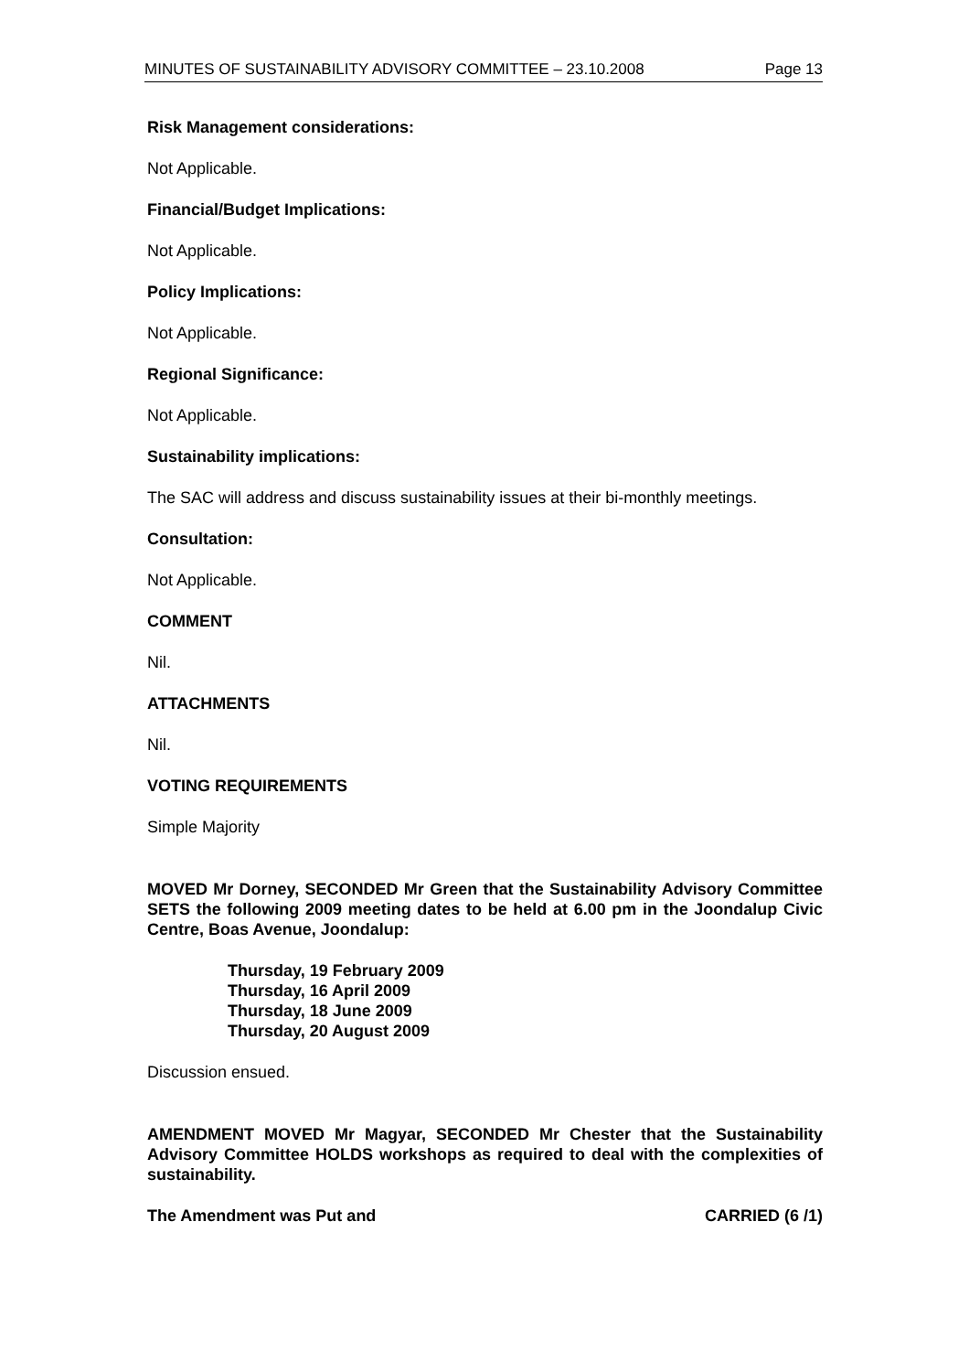MINUTES OF SUSTAINABILITY ADVISORY COMMITTEE – 23.10.2008 Page 13
Risk Management considerations:
Not Applicable.
Financial/Budget Implications:
Not Applicable.
Policy Implications:
Not Applicable.
Regional Significance:
Not Applicable.
Sustainability implications:
The SAC will address and discuss sustainability issues at their bi-monthly meetings.
Consultation:
Not Applicable.
COMMENT
Nil.
ATTACHMENTS
Nil.
VOTING REQUIREMENTS
Simple Majority
MOVED Mr Dorney, SECONDED Mr Green that the Sustainability Advisory Committee SETS the following 2009 meeting dates to be held at 6.00 pm in the Joondalup Civic Centre, Boas Avenue, Joondalup:
Thursday, 19 February 2009
Thursday, 16 April 2009
Thursday, 18 June 2009
Thursday, 20 August 2009
Discussion ensued.
AMENDMENT MOVED Mr Magyar, SECONDED Mr Chester that the Sustainability Advisory Committee HOLDS workshops as required to deal with the complexities of sustainability.
The Amendment was Put and CARRIED (6 /1)